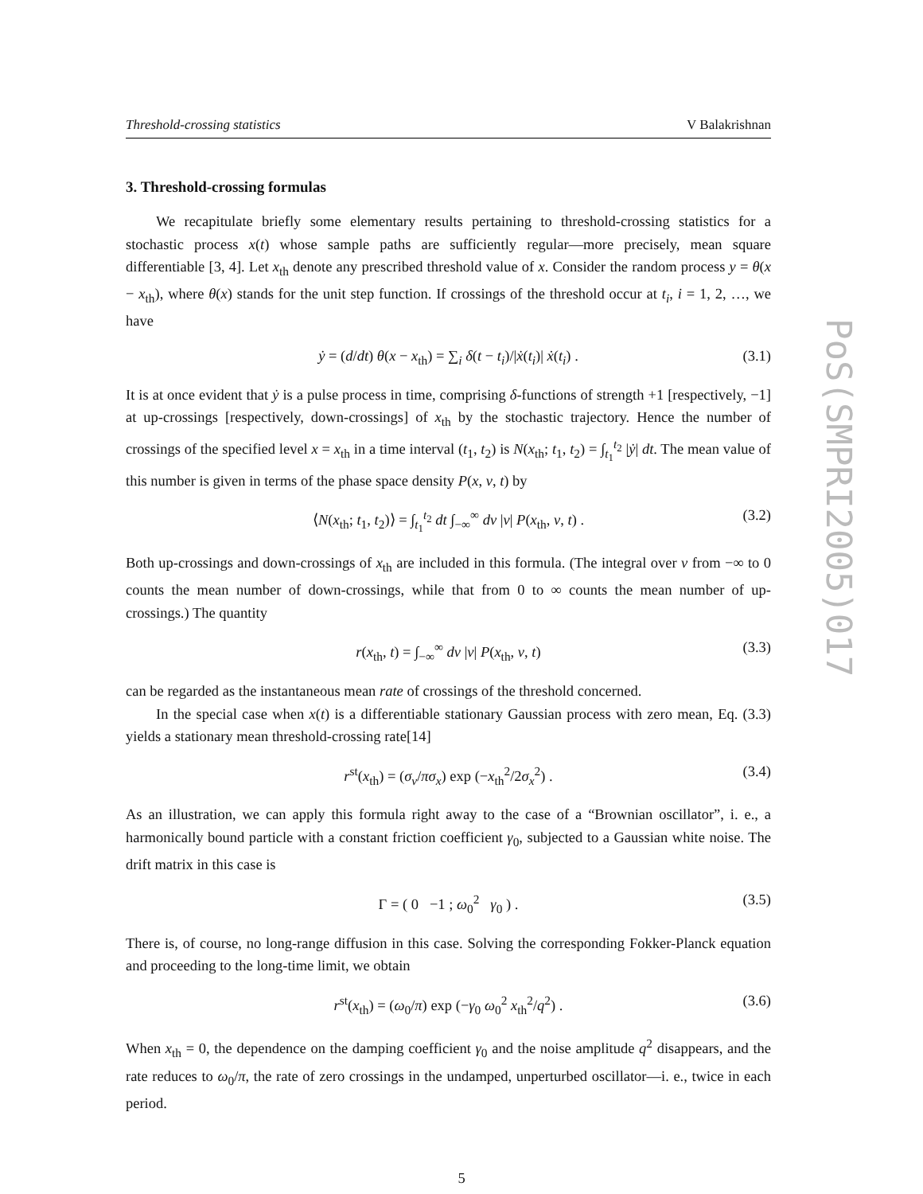PoS(SMPRI2005)017
Threshold-crossing statistics V Balakrishnan
3. Threshold-crossing formulas
We recapitulate briefly some elementary results pertaining to threshold-crossing statistics for a stochastic process x(t) whose sample paths are sufficiently regular—more precisely, mean square differentiable [3, 4]. Let x<sub>th</sub> denote any prescribed threshold value of x. Consider the random process y = θ(x − x<sub>th</sub>), where θ(x) stands for the unit step function. If crossings of the threshold occur at t<sub>i</sub>, i = 1, 2, …, we have
ẏ = (d/dt) θ(x − x<sub>th</sub>) = ∑<sub>i</sub> δ(t − t<sub>i</sub>)/|ẋ(t<sub>i</sub>)| ẋ(t<sub>i</sub>) . (3.1)
It is at once evident that ẏ is a pulse process in time, comprising δ-functions of strength +1 [respectively, −1] at up-crossings [respectively, down-crossings] of x<sub>th</sub> by the stochastic trajectory. Hence the number of crossings of the specified level x = x<sub>th</sub> in a time interval (t<sub>1</sub>, t<sub>2</sub>) is N(x<sub>th</sub>; t<sub>1</sub>, t<sub>2</sub>) = ∫<sub>t<sub>1</sub></sub><sup>t<sub>2</sub></sup> |ẏ| dt. The mean value of this number is given in terms of the phase space density P(x, v, t) by
⟨N(x<sub>th</sub>; t<sub>1</sub>, t<sub>2</sub>)⟩ = ∫<sub>t<sub>1</sub></sub><sup>t<sub>2</sub></sup> dt ∫<sub>−∞</sub><sup>∞</sup> dv |v| P(x<sub>th</sub>, v, t) . (3.2)
Both up-crossings and down-crossings of x<sub>th</sub> are included in this formula. (The integral over v from −∞ to 0 counts the mean number of down-crossings, while that from 0 to ∞ counts the mean number of up-crossings.) The quantity
r(x<sub>th</sub>, t) = ∫<sub>−∞</sub><sup>∞</sup> dv |v| P(x<sub>th</sub>, v, t) (3.3)
can be regarded as the instantaneous mean rate of crossings of the threshold concerned.
In the special case when x(t) is a differentiable stationary Gaussian process with zero mean, Eq. (3.3) yields a stationary mean threshold-crossing rate[14]
r<sup>st</sup>(x<sub>th</sub>) = (σ<sub>v</sub>/πσ<sub>x</sub>) exp (−x<sub>th</sub><sup>2</sup>/2σ<sub>x</sub><sup>2</sup>) . (3.4)
As an illustration, we can apply this formula right away to the case of a “Brownian oscillator”, i. e., a harmonically bound particle with a constant friction coefficient γ<sub>0</sub>, subjected to a Gaussian white noise. The drift matrix in this case is
Γ = ( 0 −1 ; ω<sub>0</sub><sup>2</sup> γ<sub>0</sub> ) . (3.5)
There is, of course, no long-range diffusion in this case. Solving the corresponding Fokker-Planck equation and proceeding to the long-time limit, we obtain
r<sup>st</sup>(x<sub>th</sub>) = (ω<sub>0</sub>/π) exp (−γ<sub>0</sub> ω<sub>0</sub><sup>2</sup> x<sub>th</sub><sup>2</sup>/q<sup>2</sup>) . (3.6)
When x<sub>th</sub> = 0, the dependence on the damping coefficient γ<sub>0</sub> and the noise amplitude q<sup>2</sup> disappears, and the rate reduces to ω<sub>0</sub>/π, the rate of zero crossings in the undamped, unperturbed oscillator—i. e., twice in each period.
5